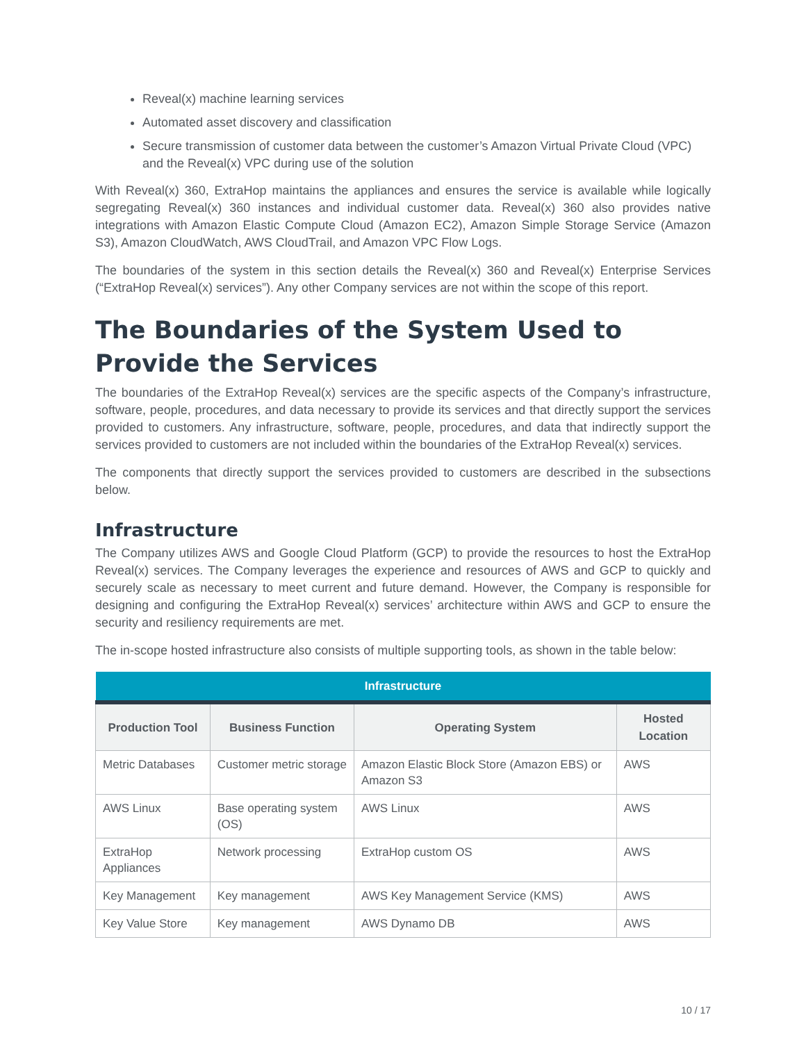Reveal(x) machine learning services
Automated asset discovery and classification
Secure transmission of customer data between the customer’s Amazon Virtual Private Cloud (VPC) and the Reveal(x) VPC during use of the solution
With Reveal(x) 360, ExtraHop maintains the appliances and ensures the service is available while logically segregating Reveal(x) 360 instances and individual customer data. Reveal(x) 360 also provides native integrations with Amazon Elastic Compute Cloud (Amazon EC2), Amazon Simple Storage Service (Amazon S3), Amazon CloudWatch, AWS CloudTrail, and Amazon VPC Flow Logs.
The boundaries of the system in this section details the Reveal(x) 360 and Reveal(x) Enterprise Services (“ExtraHop Reveal(x) services”). Any other Company services are not within the scope of this report.
The Boundaries of the System Used to Provide the Services
The boundaries of the ExtraHop Reveal(x) services are the specific aspects of the Company’s infrastructure, software, people, procedures, and data necessary to provide its services and that directly support the services provided to customers. Any infrastructure, software, people, procedures, and data that indirectly support the services provided to customers are not included within the boundaries of the ExtraHop Reveal(x) services.
The components that directly support the services provided to customers are described in the subsections below.
Infrastructure
The Company utilizes AWS and Google Cloud Platform (GCP) to provide the resources to host the ExtraHop Reveal(x) services. The Company leverages the experience and resources of AWS and GCP to quickly and securely scale as necessary to meet current and future demand. However, the Company is responsible for designing and configuring the ExtraHop Reveal(x) services’ architecture within AWS and GCP to ensure the security and resiliency requirements are met.
The in-scope hosted infrastructure also consists of multiple supporting tools, as shown in the table below:
| Infrastructure | | | |
| --- | --- | --- | --- |
| Production Tool | Business Function | Operating System | Hosted Location |
| Metric Databases | Customer metric storage | Amazon Elastic Block Store (Amazon EBS) or Amazon S3 | AWS |
| AWS Linux | Base operating system (OS) | AWS Linux | AWS |
| ExtraHop Appliances | Network processing | ExtraHop custom OS | AWS |
| Key Management | Key management | AWS Key Management Service (KMS) | AWS |
| Key Value Store | Key management | AWS Dynamo DB | AWS |
10 / 17